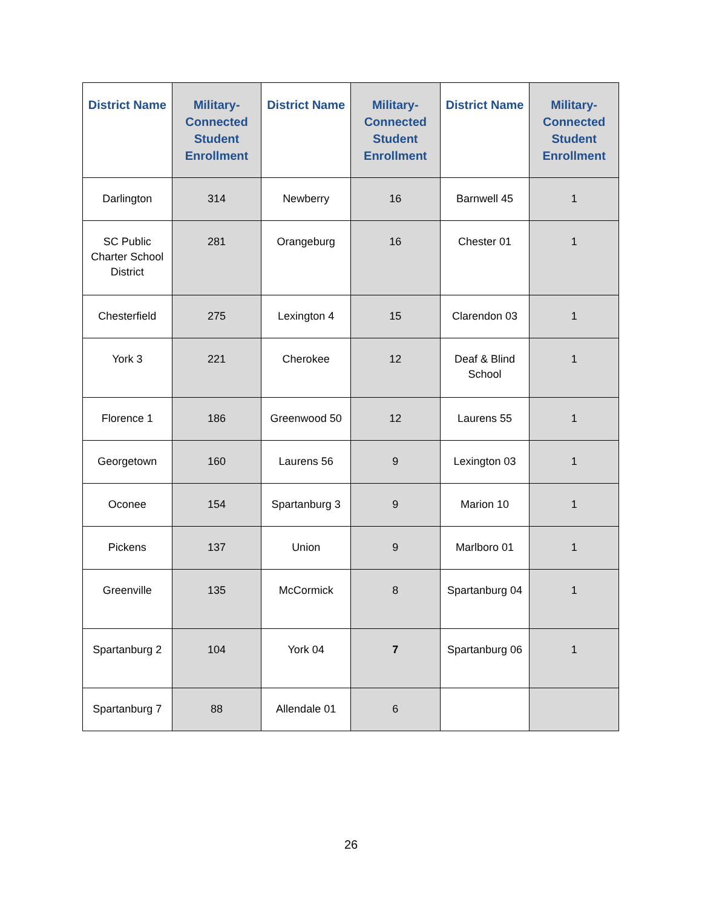| District Name | Military-Connected Student Enrollment | District Name | Military-Connected Student Enrollment | District Name | Military-Connected Student Enrollment |
| --- | --- | --- | --- | --- | --- |
| Darlington | 314 | Newberry | 16 | Barnwell 45 | 1 |
| SC Public Charter School District | 281 | Orangeburg | 16 | Chester 01 | 1 |
| Chesterfield | 275 | Lexington 4 | 15 | Clarendon 03 | 1 |
| York 3 | 221 | Cherokee | 12 | Deaf & Blind School | 1 |
| Florence 1 | 186 | Greenwood 50 | 12 | Laurens 55 | 1 |
| Georgetown | 160 | Laurens 56 | 9 | Lexington 03 | 1 |
| Oconee | 154 | Spartanburg 3 | 9 | Marion 10 | 1 |
| Pickens | 137 | Union | 9 | Marlboro 01 | 1 |
| Greenville | 135 | McCormick | 8 | Spartanburg 04 | 1 |
| Spartanburg 2 | 104 | York 04 | 7 | Spartanburg 06 | 1 |
| Spartanburg 7 | 88 | Allendale 01 | 6 | | |
26